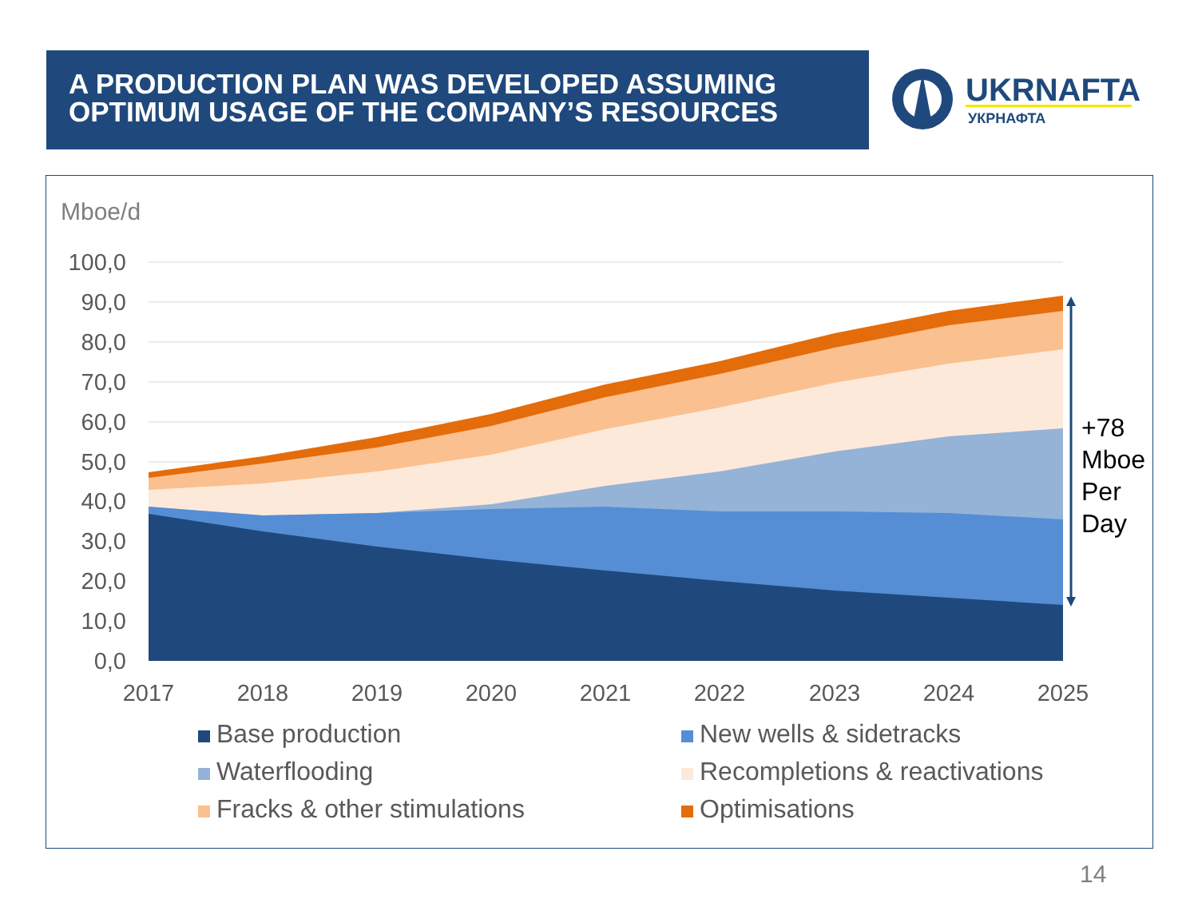A PRODUCTION PLAN WAS DEVELOPED ASSUMING
OPTIMUM USAGE OF THE COMPANY’S RESOURCES
UKRNAFTA
УКРНАФТА
Mboe/d
100,0
90,0
80,0
70,0
60,0
50,0
40,0
30,0
20,0
10,0
0,0
2017
2018
2019
2020
2021
2022
2023
2024
2025
+78
Mboe
Per
Day
Base production
New wells & sidetracks
Waterflooding
Recompletions & reactivations
Fracks & other stimulations
Optimisations
14